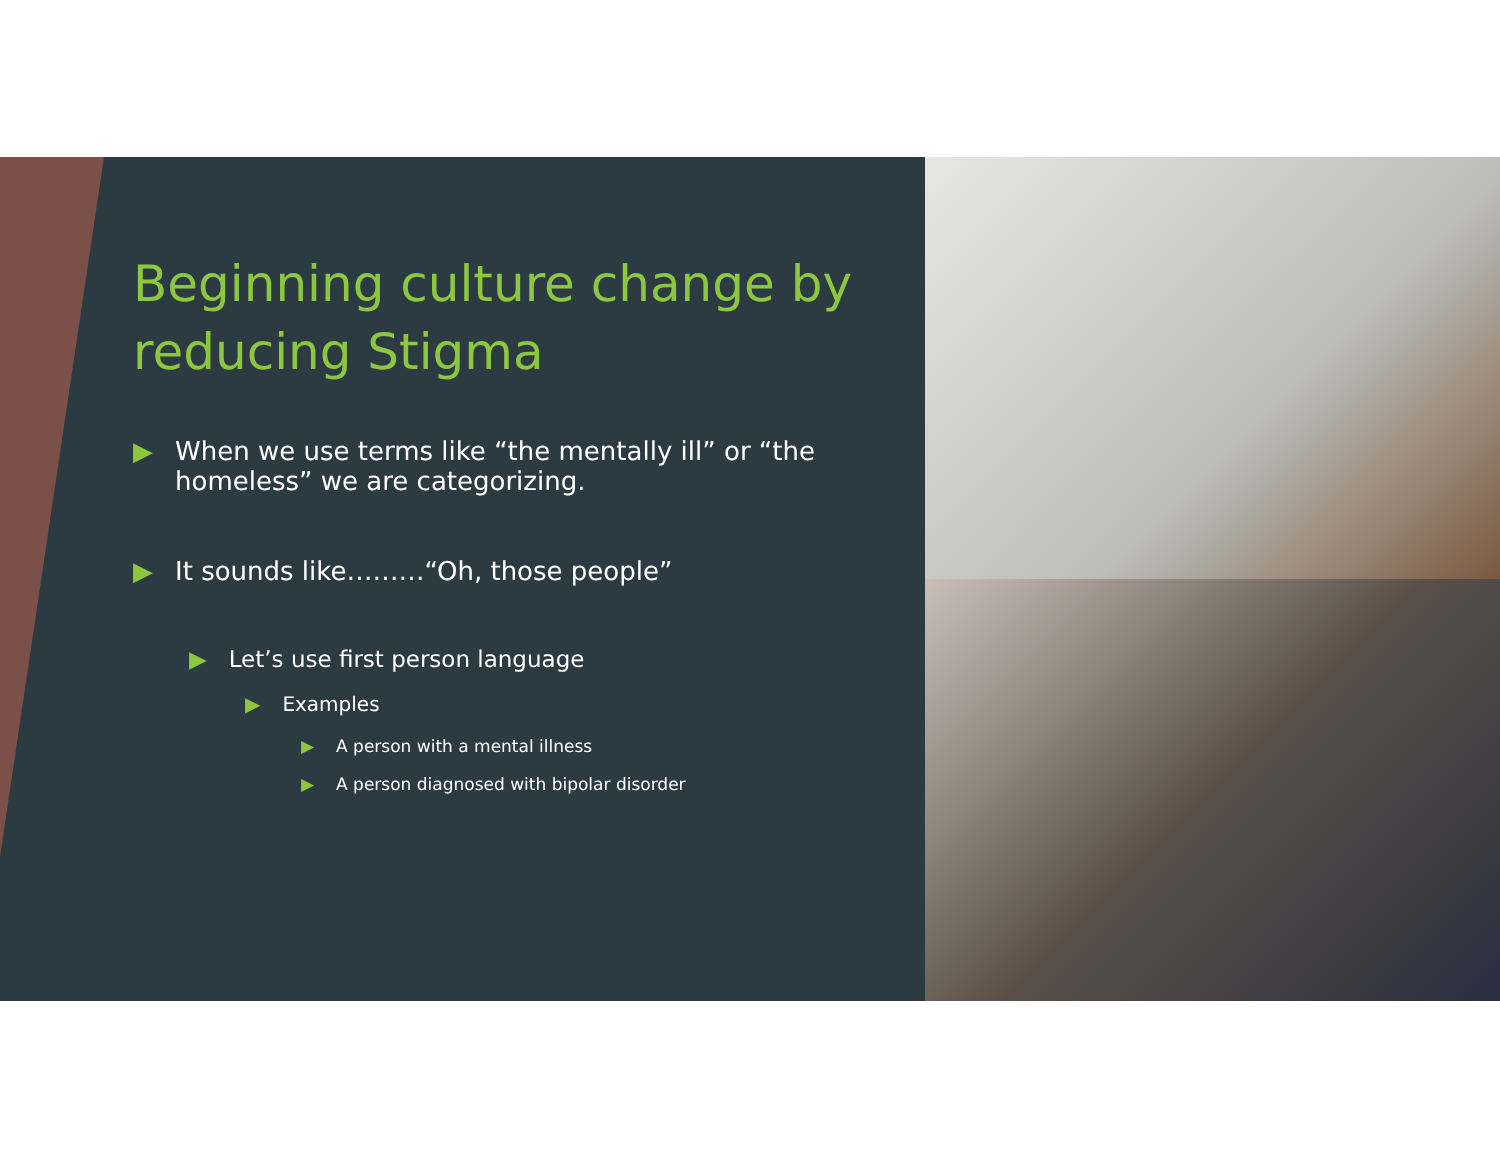Beginning culture change by reducing Stigma
▶ When we use terms like “the mentally ill” or “the homeless” we are categorizing.
▶ It sounds like………“Oh, those people”
▶ Let’s use first person language
▶ Examples
▶ A person with a mental illness
▶ A person diagnosed with bipolar disorder